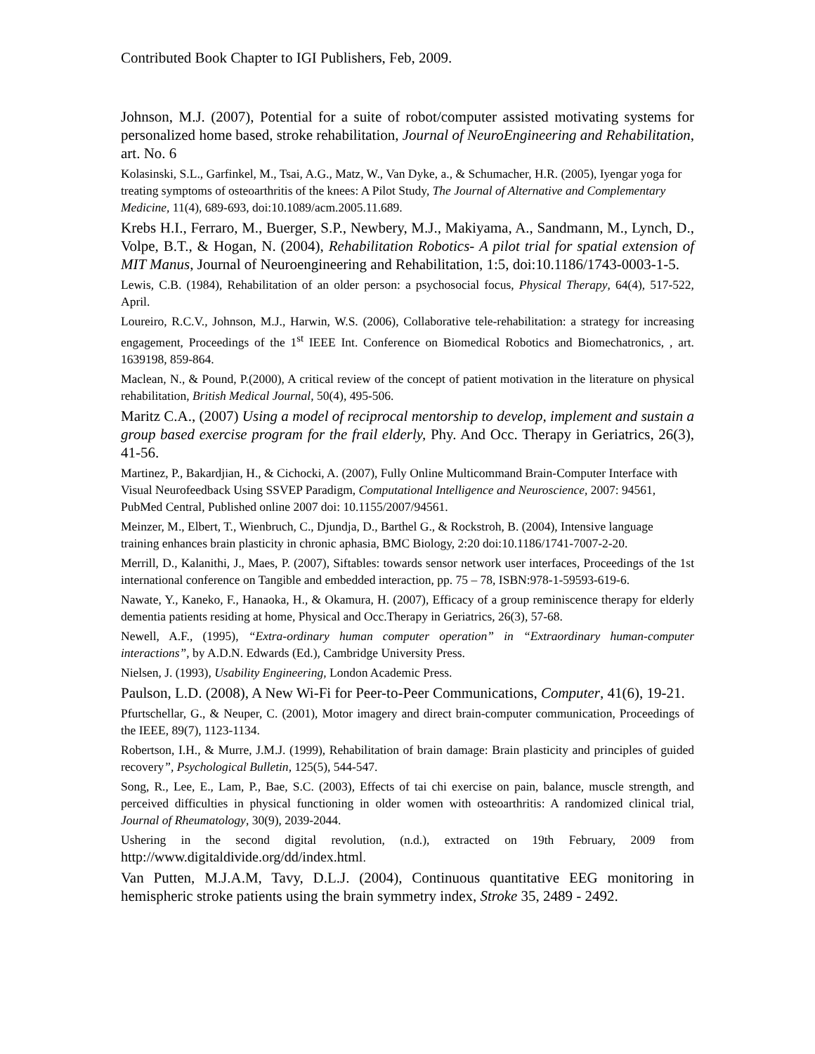Contributed Book Chapter to IGI Publishers, Feb, 2009.
Johnson, M.J. (2007), Potential for a suite of robot/computer assisted motivating systems for personalized home based, stroke rehabilitation, Journal of NeuroEngineering and Rehabilitation, art. No. 6
Kolasinski, S.L., Garfinkel, M., Tsai, A.G., Matz, W., Van Dyke, a., & Schumacher, H.R. (2005), Iyengar yoga for treating symptoms of osteoarthritis of the knees: A Pilot Study, The Journal of Alternative and Complementary Medicine, 11(4), 689-693, doi:10.1089/acm.2005.11.689.
Krebs H.I., Ferraro, M., Buerger, S.P., Newbery, M.J., Makiyama, A., Sandmann, M., Lynch, D., Volpe, B.T., & Hogan, N. (2004), Rehabilitation Robotics- A pilot trial for spatial extension of MIT Manus, Journal of Neuroengineering and Rehabilitation, 1:5, doi:10.1186/1743-0003-1-5.
Lewis, C.B. (1984), Rehabilitation of an older person: a psychosocial focus, Physical Therapy, 64(4), 517-522, April.
Loureiro, R.C.V., Johnson, M.J., Harwin, W.S. (2006), Collaborative tele-rehabilitation: a strategy for increasing engagement, Proceedings of the 1<sup>st</sup> IEEE Int. Conference on Biomedical Robotics and Biomechatronics, , art. 1639198, 859-864.
Maclean, N., & Pound, P.(2000), A critical review of the concept of patient motivation in the literature on physical rehabilitation, British Medical Journal, 50(4), 495-506.
Maritz C.A., (2007) Using a model of reciprocal mentorship to develop, implement and sustain a group based exercise program for the frail elderly, Phy. And Occ. Therapy in Geriatrics, 26(3), 41-56.
Martinez, P., Bakardjian, H., & Cichocki, A. (2007), Fully Online Multicommand Brain-Computer Interface with Visual Neurofeedback Using SSVEP Paradigm, Computational Intelligence and Neuroscience, 2007: 94561, PubMed Central, Published online 2007 doi: 10.1155/2007/94561.
Meinzer, M., Elbert, T., Wienbruch, C., Djundja, D., Barthel G., & Rockstroh, B. (2004), Intensive language training enhances brain plasticity in chronic aphasia, BMC Biology, 2:20 doi:10.1186/1741-7007-2-20.
Merrill, D., Kalanithi, J., Maes, P. (2007), Siftables: towards sensor network user interfaces, Proceedings of the 1st international conference on Tangible and embedded interaction, pp. 75 – 78, ISBN:978-1-59593-619-6.
Nawate, Y., Kaneko, F., Hanaoka, H., & Okamura, H. (2007), Efficacy of a group reminiscence therapy for elderly dementia patients residing at home, Physical and Occ.Therapy in Geriatrics, 26(3), 57-68.
Newell, A.F., (1995), “Extra-ordinary human computer operation” in “Extraordinary human-computer interactions”, by A.D.N. Edwards (Ed.), Cambridge University Press.
Nielsen, J. (1993), Usability Engineering, London Academic Press.
Paulson, L.D. (2008), A New Wi-Fi for Peer-to-Peer Communications, Computer, 41(6), 19-21.
Pfurtschellar, G., & Neuper, C. (2001), Motor imagery and direct brain-computer communication, Proceedings of the IEEE, 89(7), 1123-1134.
Robertson, I.H., & Murre, J.M.J. (1999), Rehabilitation of brain damage: Brain plasticity and principles of guided recovery”, Psychological Bulletin, 125(5), 544-547.
Song, R., Lee, E., Lam, P., Bae, S.C. (2003), Effects of tai chi exercise on pain, balance, muscle strength, and perceived difficulties in physical functioning in older women with osteoarthritis: A randomized clinical trial, Journal of Rheumatology, 30(9), 2039-2044.
Ushering in the second digital revolution, (n.d.), extracted on 19th February, 2009 from http://www.digitaldivide.org/dd/index.html.
Van Putten, M.J.A.M, Tavy, D.L.J. (2004), Continuous quantitative EEG monitoring in hemispheric stroke patients using the brain symmetry index, Stroke 35, 2489 - 2492.